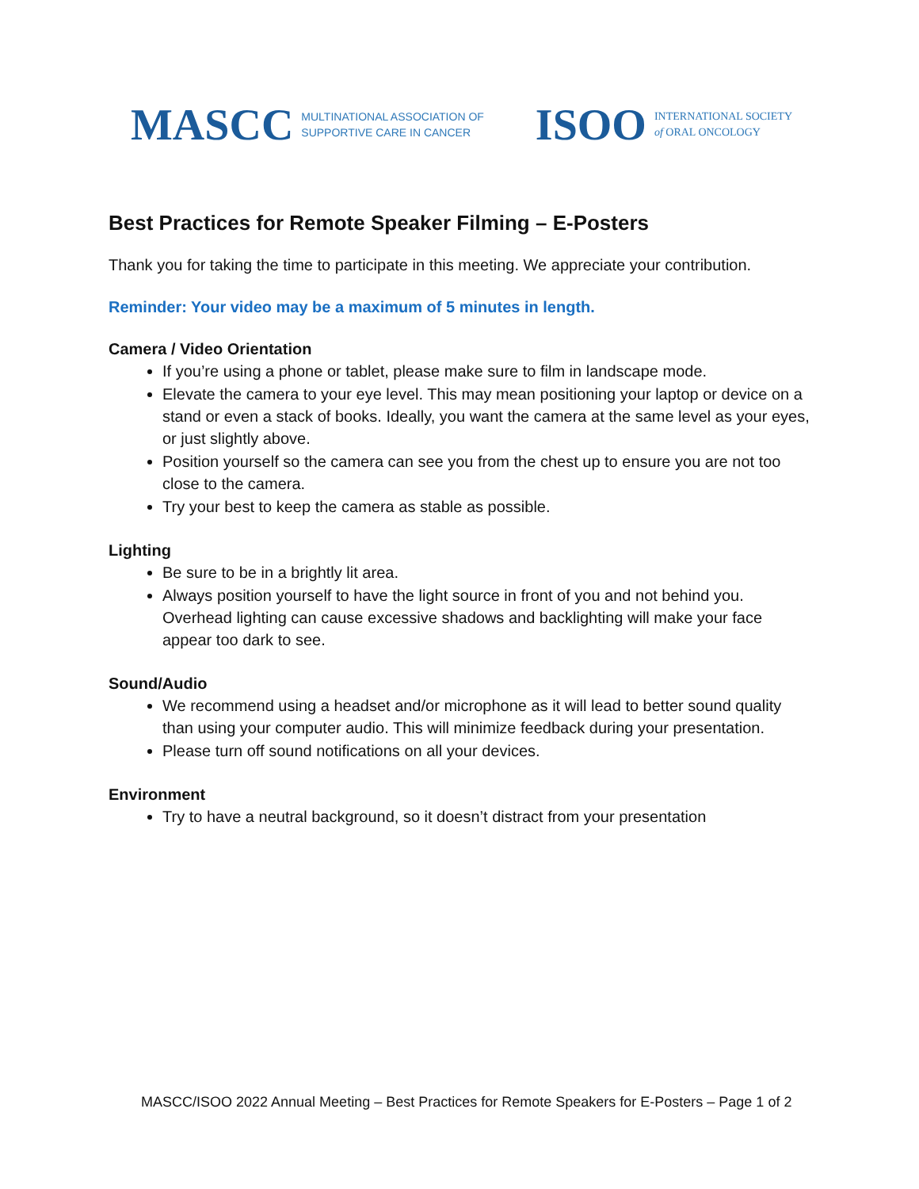MASCC MULTINATIONAL ASSOCIATION OF
SUPPORTIVE CARE IN CANCER
ISOO INTERNATIONAL SOCIETY
of ORAL ONCOLOGY
Best Practices for Remote Speaker Filming – E-Posters
Thank you for taking the time to participate in this meeting. We appreciate your contribution.
Reminder: Your video may be a maximum of 5 minutes in length.
Camera / Video Orientation
If you’re using a phone or tablet, please make sure to film in landscape mode.
Elevate the camera to your eye level. This may mean positioning your laptop or device on a stand or even a stack of books. Ideally, you want the camera at the same level as your eyes, or just slightly above.
Position yourself so the camera can see you from the chest up to ensure you are not too close to the camera.
Try your best to keep the camera as stable as possible.
Lighting
Be sure to be in a brightly lit area.
Always position yourself to have the light source in front of you and not behind you. Overhead lighting can cause excessive shadows and backlighting will make your face appear too dark to see.
Sound/Audio
We recommend using a headset and/or microphone as it will lead to better sound quality than using your computer audio. This will minimize feedback during your presentation.
Please turn off sound notifications on all your devices.
Environment
Try to have a neutral background, so it doesn’t distract from your presentation
MASCC/ISOO 2022 Annual Meeting – Best Practices for Remote Speakers for E-Posters – Page 1 of 2